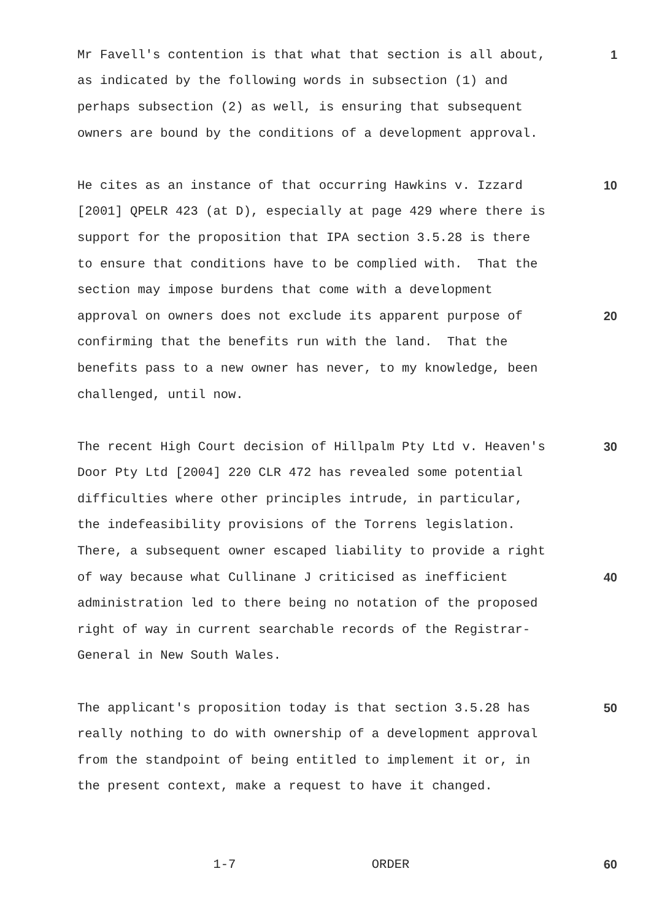Mr Favell's contention is that what that section is all about, 1
as indicated by the following words in subsection (1) and
perhaps subsection (2) as well, is ensuring that subsequent
owners are bound by the conditions of a development approval.
He cites as an instance of that occurring Hawkins v. Izzard 10
[2001] QPELR 423 (at D), especially at page 429 where there is
support for the proposition that IPA section 3.5.28 is there
to ensure that conditions have to be complied with. That the
section may impose burdens that come with a development
approval on owners does not exclude its apparent purpose of 20
confirming that the benefits run with the land. That the
benefits pass to a new owner has never, to my knowledge, been
challenged, until now.
The recent High Court decision of Hillpalm Pty Ltd v. Heaven's 30
Door Pty Ltd [2004] 220 CLR 472 has revealed some potential
difficulties where other principles intrude, in particular,
the indefeasibility provisions of the Torrens legislation.
There, a subsequent owner escaped liability to provide a right
of way because what Cullinane J criticised as inefficient 40
administration led to there being no notation of the proposed
right of way in current searchable records of the Registrar-
General in New South Wales.
The applicant's proposition today is that section 3.5.28 has 50
really nothing to do with ownership of a development approval
from the standpoint of being entitled to implement it or, in
the present context, make a request to have it changed.
1-7 ORDER 60